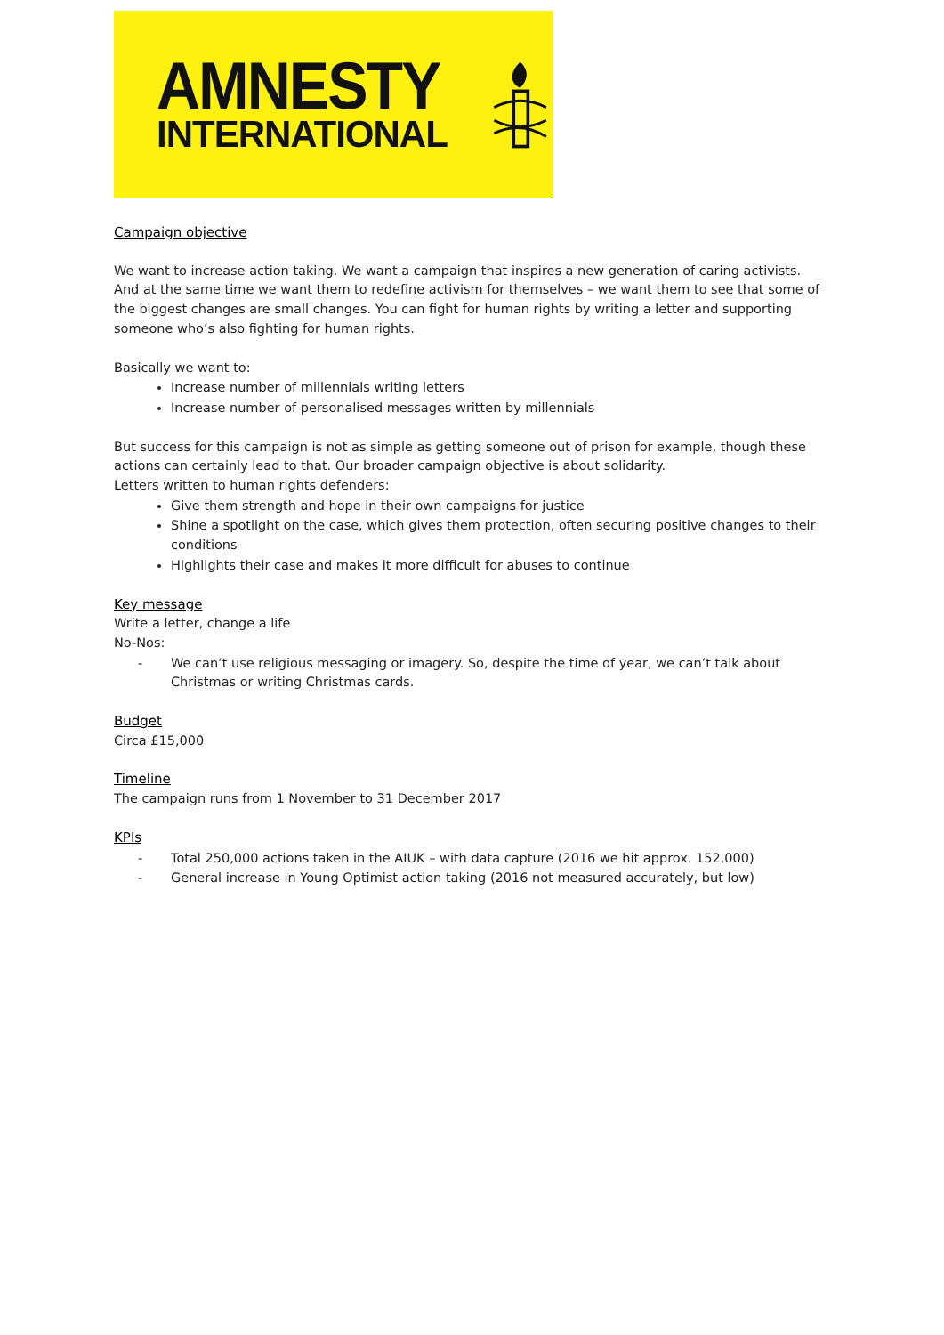AMNESTY
INTERNATIONAL
Campaign objective
We want to increase action taking. We want a campaign that inspires a new generation of caring activists. And at the same time we want them to redefine activism for themselves – we want them to see that some of the biggest changes are small changes. You can fight for human rights by writing a letter and supporting someone who’s also fighting for human rights.
Basically we want to:
Increase number of millennials writing letters
Increase number of personalised messages written by millennials
But success for this campaign is not as simple as getting someone out of prison for example, though these actions can certainly lead to that. Our broader campaign objective is about solidarity.
Letters written to human rights defenders:
Give them strength and hope in their own campaigns for justice
Shine a spotlight on the case, which gives them protection, often securing positive changes to their conditions
Highlights their case and makes it more difficult for abuses to continue
Key message
Write a letter, change a life
No-Nos:
- We can’t use religious messaging or imagery. So, despite the time of year, we can’t talk about Christmas or writing Christmas cards.
Budget
Circa £15,000
Timeline
The campaign runs from 1 November to 31 December 2017
KPIs
- Total 250,000 actions taken in the AIUK – with data capture (2016 we hit approx. 152,000)
- General increase in Young Optimist action taking (2016 not measured accurately, but low)